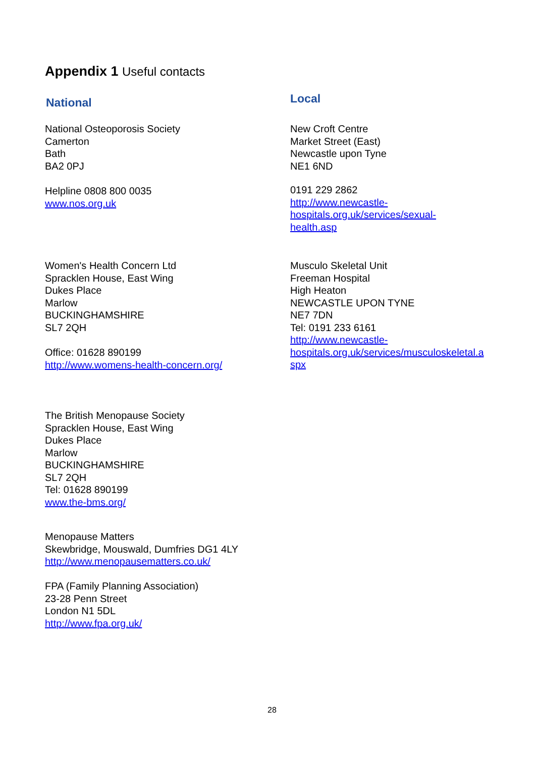Appendix 1 Useful contacts
National
National Osteoporosis Society
Camerton
Bath
BA2 0PJ
Helpline 0808 800 0035
www.nos.org.uk
Women's Health Concern Ltd
Spracklen House, East Wing
Dukes Place
Marlow
BUCKINGHAMSHIRE
SL7 2QH
Office: 01628 890199
http://www.womens-health-concern.org/
The British Menopause Society
Spracklen House, East Wing
Dukes Place
Marlow
BUCKINGHAMSHIRE
SL7 2QH
Tel: 01628 890199
www.the-bms.org/
Menopause Matters
Skewbridge, Mouswald, Dumfries DG1 4LY
http://www.menopausematters.co.uk/
FPA (Family Planning Association)
23-28 Penn Street
London N1 5DL
http://www.fpa.org.uk/
Local
New Croft Centre
Market Street (East)
Newcastle upon Tyne
NE1 6ND
0191 229 2862
http://www.newcastle-
hospitals.org.uk/services/sexual-
health.asp
Musculo Skeletal Unit
Freeman Hospital
High Heaton
NEWCASTLE UPON TYNE
NE7 7DN
Tel: 0191 233 6161
http://www.newcastle-
hospitals.org.uk/services/musculoskeletal.a
spx
28